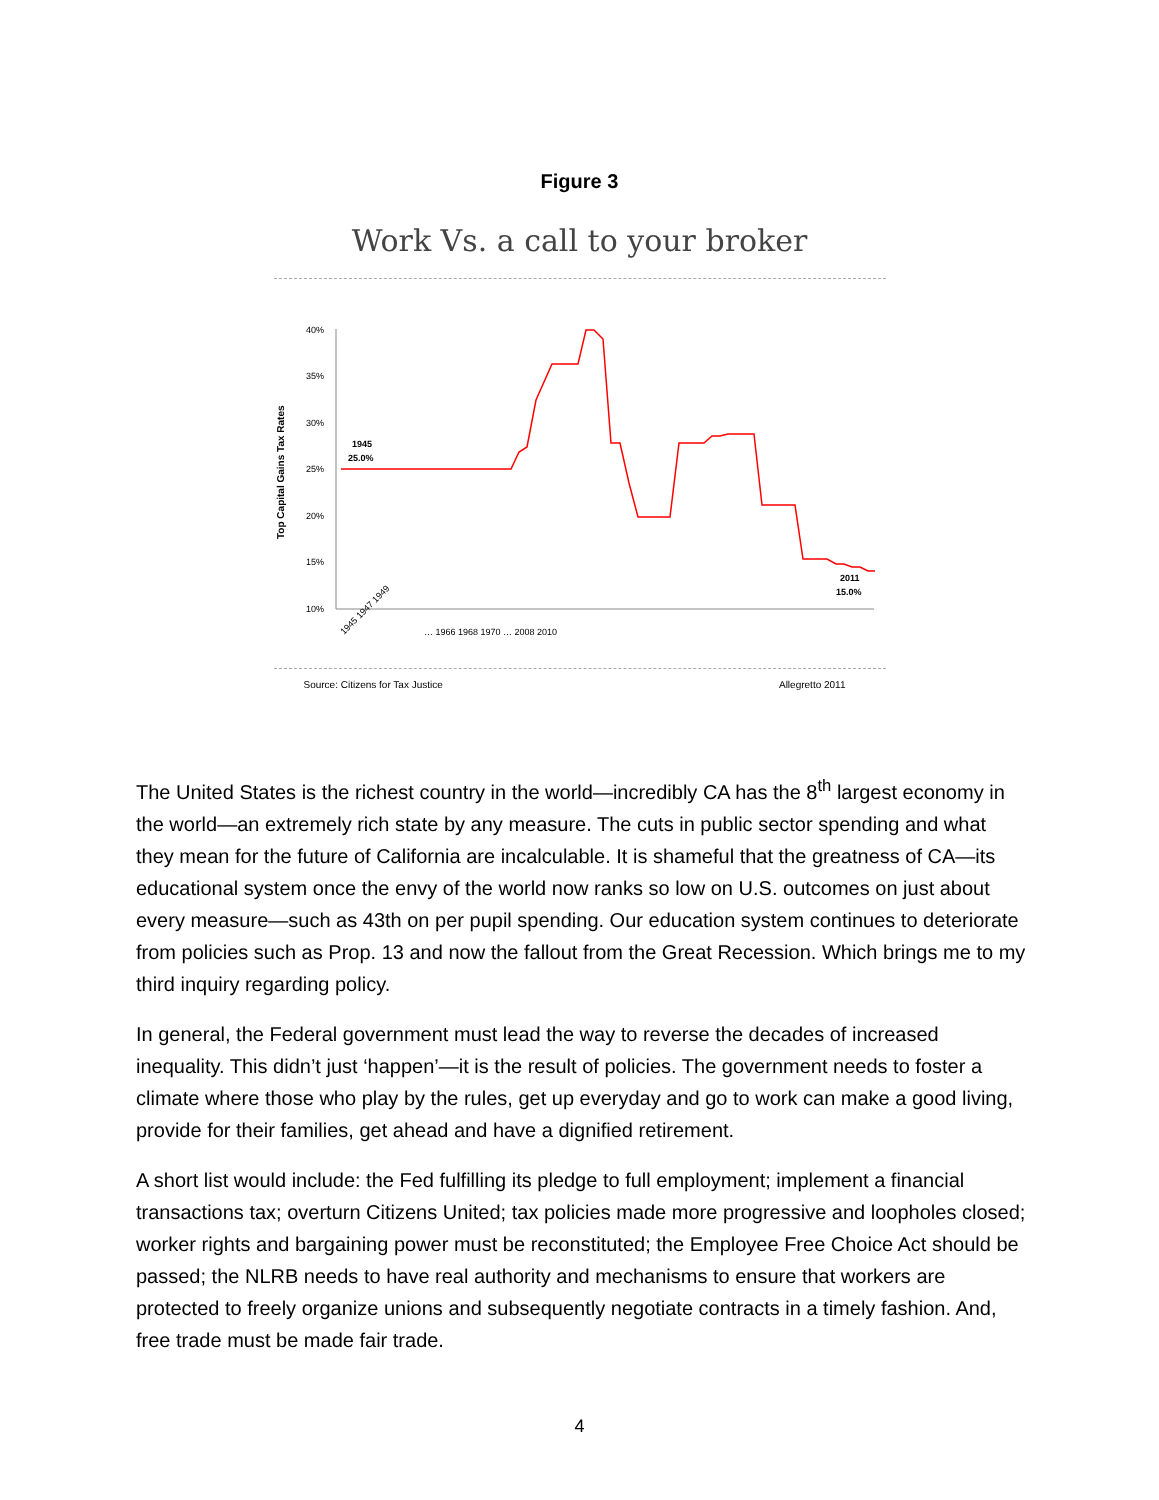Figure 3
Work Vs. a call to your broker
Top Capital Gains Tax Rates
40%
35%
30%
25%
20%
15%
10%
1945
25.0%
2011
15.0%
1945 1947 1949
… 1966 1968 1970 … 2008 2010
Source: Citizens for Tax Justice Allegretto 2011
The United States is the richest country in the world—incredibly CA has the 8<sup>th</sup> largest economy in the world—an extremely rich state by any measure. The cuts in public sector spending and what they mean for the future of California are incalculable. It is shameful that the greatness of CA—its educational system once the envy of the world now ranks so low on U.S. outcomes on just about every measure—such as 43th on per pupil spending. Our education system continues to deteriorate from policies such as Prop. 13 and now the fallout from the Great Recession. Which brings me to my third inquiry regarding policy.
In general, the Federal government must lead the way to reverse the decades of increased inequality. This didn’t just ‘happen’—it is the result of policies. The government needs to foster a climate where those who play by the rules, get up everyday and go to work can make a good living, provide for their families, get ahead and have a dignified retirement.
A short list would include: the Fed fulfilling its pledge to full employment; implement a financial transactions tax; overturn Citizens United; tax policies made more progressive and loopholes closed; worker rights and bargaining power must be reconstituted; the Employee Free Choice Act should be passed; the NLRB needs to have real authority and mechanisms to ensure that workers are protected to freely organize unions and subsequently negotiate contracts in a timely fashion. And, free trade must be made fair trade.
4